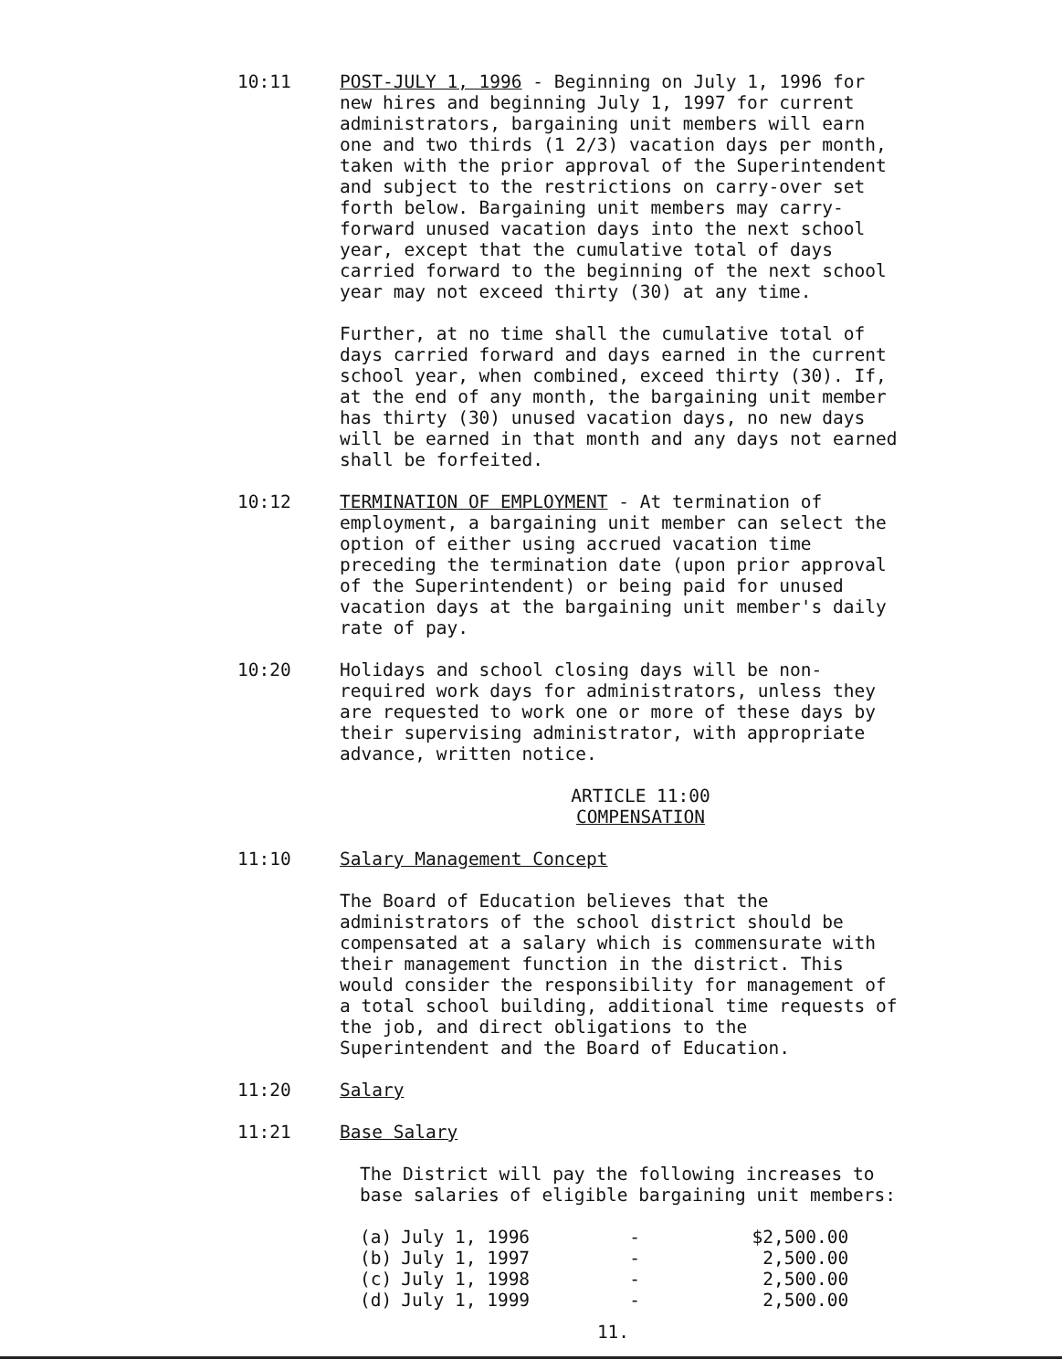10:11 POST-JULY 1, 1996 - Beginning on July 1, 1996 for new hires and beginning July 1, 1997 for current administrators, bargaining unit members will earn one and two thirds (1 2/3) vacation days per month, taken with the prior approval of the Superintendent and subject to the restrictions on carry-over set forth below. Bargaining unit members may carry-forward unused vacation days into the next school year, except that the cumulative total of days carried forward to the beginning of the next school year may not exceed thirty (30) at any time.
Further, at no time shall the cumulative total of days carried forward and days earned in the current school year, when combined, exceed thirty (30). If, at the end of any month, the bargaining unit member has thirty (30) unused vacation days, no new days will be earned in that month and any days not earned shall be forfeited.
10:12 TERMINATION OF EMPLOYMENT - At termination of employment, a bargaining unit member can select the option of either using accrued vacation time preceding the termination date (upon prior approval of the Superintendent) or being paid for unused vacation days at the bargaining unit member's daily rate of pay.
10:20 Holidays and school closing days will be non-required work days for administrators, unless they are requested to work one or more of these days by their supervising administrator, with appropriate advance, written notice.
ARTICLE 11:00
COMPENSATION
11:10 Salary Management Concept
The Board of Education believes that the administrators of the school district should be compensated at a salary which is commensurate with their management function in the district. This would consider the responsibility for management of a total school building, additional time requests of the job, and direct obligations to the Superintendent and the Board of Education.
11:20 Salary
11:21 Base Salary
The District will pay the following increases to base salaries of eligible bargaining unit members:
| (a) | July 1, 1996 | - | $2,500.00 |
| (b) | July 1, 1997 | - | 2,500.00 |
| (c) | July 1, 1998 | - | 2,500.00 |
| (d) | July 1, 1999 | - | 2,500.00 |
11.